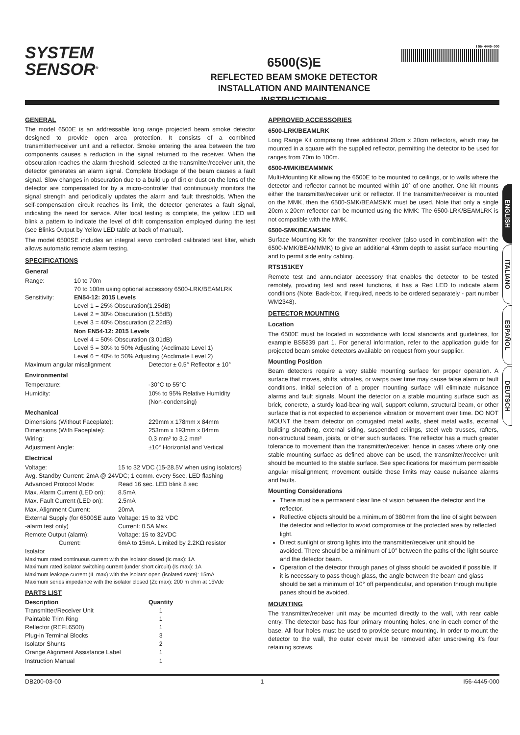SYSTEM
SENSOR<sup>®</sup>
6500(S)E
REFLECTED BEAM SMOKE DETECTOR
INSTALLATION AND MAINTENANCE INSTRUCTIONS
I 56- 4445- 000
ENGLISH
ITALIANO
ESPAÑOL
DEUTSCH
GENERAL
The model 6500E is an addressable long range projected beam smoke detector designed to provide open area protection. It consists of a combined transmitter/receiver unit and a reflector. Smoke entering the area between the two components causes a reduction in the signal returned to the receiver. When the obscuration reaches the alarm threshold, selected at the transmitter/receiver unit, the detector generates an alarm signal. Complete blockage of the beam causes a fault signal. Slow changes in obscuration due to a build up of dirt or dust on the lens of the detector are compensated for by a micro-controller that continuously monitors the signal strength and periodically updates the alarm and fault thresholds. When the self-compensation circuit reaches its limit, the detector generates a fault signal, indicating the need for service. After local testing is complete, the yellow LED will blink a pattern to indicate the level of drift compensation employed during the test (see Blinks Output by Yellow LED table at back of manual).
The model 6500SE includes an integral servo controlled calibrated test filter, which allows automatic remote alarm testing.
SPECIFICATIONS
General
| Range: | 10 to 70m 70 to 100m using optional accessory 6500-LRK/BEAMLRK |
| Sensitivity: | EN54-12: 2015 Levels Level 1 = 25% Obscuration(1.25dB) Level 2 = 30% Obscuration (1.55dB) Level 3 = 40% Obscuration (2.22dB) Non EN54-12: 2015 Levels Level 4 = 50% Obscuration (3.01dB) Level 5 = 30% to 50% Adjusting (Acclimate Level 1) Level 6 = 40% to 50% Adjusting (Acclimate Level 2) |
| Maximum angular misalignment | Detector ± 0.5° Reflector ± 10° |
Environmental
| Temperature: | -30°C to 55°C |
| Humidity: | 10% to 95% Relative Humidity (Non-condensing) |
Mechanical
| Dimensions (Without Faceplate): | 229mm x 178mm x 84mm |
| Dimensions (With Faceplate): | 253mm x 193mm x 84mm |
| Wiring: | 0.3 mm² to 3.2 mm² |
| Adjustment Angle: | ±10° Horizontal and Vertical |
Electrical
| Voltage: | 15 to 32 VDC (15-28.5V when using isolators) |
| Avg. Standby Current: 2mA @ 24VDC; 1 comm. every 5sec, LED flashing | |
| Advanced Protocol Mode: | Read 16 sec. LED blink 8 sec |
| Max. Alarm Current (LED on): | 8.5mA |
| Max. Fault Current (LED on): | 2.5mA |
| Max. Alignment Current: | 20mA |
| External Supply (for 6500SE auto -alarm test only) | Voltage: 15 to 32 VDC Current: 0.5A Max. |
| Remote Output (alarm): Current: | Voltage: 15 to 32VDC 6mA to 15mA. Limited by 2.2KΩ resistor |
Isolator
Maximum rated continuous current with the isolator closed (Ic max): 1A
Maximum rated isolator switching current (under short circuit) (Is max): 1A
Maximum leakage current (IL max) with the isolator open (isolated state): 15mA
Maximum series impedance with the isolator closed (Zc max): 200 m ohm at 15Vdc
PARTS LIST
| Description | Quantity |
| --- | --- |
| Transmitter/Receiver Unit | 1 |
| Paintable Trim Ring | 1 |
| Reflector (REFL6500) | 1 |
| Plug-in Terminal Blocks | 3 |
| Isolator Shunts | 2 |
| Orange Alignment Assistance Label | 1 |
| Instruction Manual | 1 |
APPROVED ACCESSORIES
6500-LRK/BEAMLRK
Long Range Kit comprising three additional 20cm x 20cm reflectors, which may be mounted in a square with the supplied reflector, permitting the detector to be used for ranges from 70m to 100m.
6500-MMK/BEAMMMK
Multi-Mounting Kit allowing the 6500E to be mounted to ceilings, or to walls where the detector and reflector cannot be mounted within 10° of one another. One kit mounts either the transmitter/receiver unit or reflector. If the transmitter/receiver is mounted on the MMK, then the 6500-SMK/BEAMSMK must be used. Note that only a single 20cm x 20cm reflector can be mounted using the MMK: The 6500-LRK/BEAMLRK is not compatible with the MMK.
6500-SMK/BEAMSMK
Surface Mounting Kit for the transmitter receiver (also used in combination with the 6500-MMK/BEAMMMK) to give an additional 43mm depth to assist surface mounting and to permit side entry cabling.
RTS151KEY
Remote test and annunciator accessory that enables the detector to be tested remotely, providing test and reset functions, it has a Red LED to indicate alarm conditions (Note: Back-box, if required, needs to be ordered separately - part number WM2348).
DETECTOR MOUNTING
Location
The 6500E must be located in accordance with local standards and guidelines, for example BS5839 part 1. For general information, refer to the application guide for projected beam smoke detectors available on request from your supplier.
Mounting Position
Beam detectors require a very stable mounting surface for proper operation. A surface that moves, shifts, vibrates, or warps over time may cause false alarm or fault conditions. Initial selection of a proper mounting surface will eliminate nuisance alarms and fault signals. Mount the detector on a stable mounting surface such as brick, concrete, a sturdy load-bearing wall, support column, structural beam, or other surface that is not expected to experience vibration or movement over time. DO NOT MOUNT the beam detector on corrugated metal walls, sheet metal walls, external building sheathing, external siding, suspended ceilings, steel web trusses, rafters, non-structural beam, joists, or other such surfaces. The reflector has a much greater tolerance to movement than the transmitter/receiver, hence in cases where only one stable mounting surface as defined above can be used, the transmitter/receiver unit should be mounted to the stable surface. See specifications for maximum permissible angular misalignment; movement outside these limits may cause nuisance alarms and faults.
Mounting Considerations
There must be a permanent clear line of vision between the detector and the reflector.
Reflective objects should be a minimum of 380mm from the line of sight between the detector and reflector to avoid compromise of the protected area by reflected light.
Direct sunlight or strong lights into the transmitter/receiver unit should be avoided. There should be a minimum of 10° between the paths of the light source and the detector beam.
Operation of the detector through panes of glass should be avoided if possible. If it is necessary to pass though glass, the angle between the beam and glass should be set a minimum of 10° off perpendicular, and operation through multiple panes should be avoided.
MOUNTING
The transmitter/receiver unit may be mounted directly to the wall, with rear cable entry. The detector base has four primary mounting holes, one in each corner of the base. All four holes must be used to provide secure mounting. In order to mount the detector to the wall, the outer cover must be removed after unscrewing it’s four retaining screws.
DB200-03-00 1 I56-4445-000